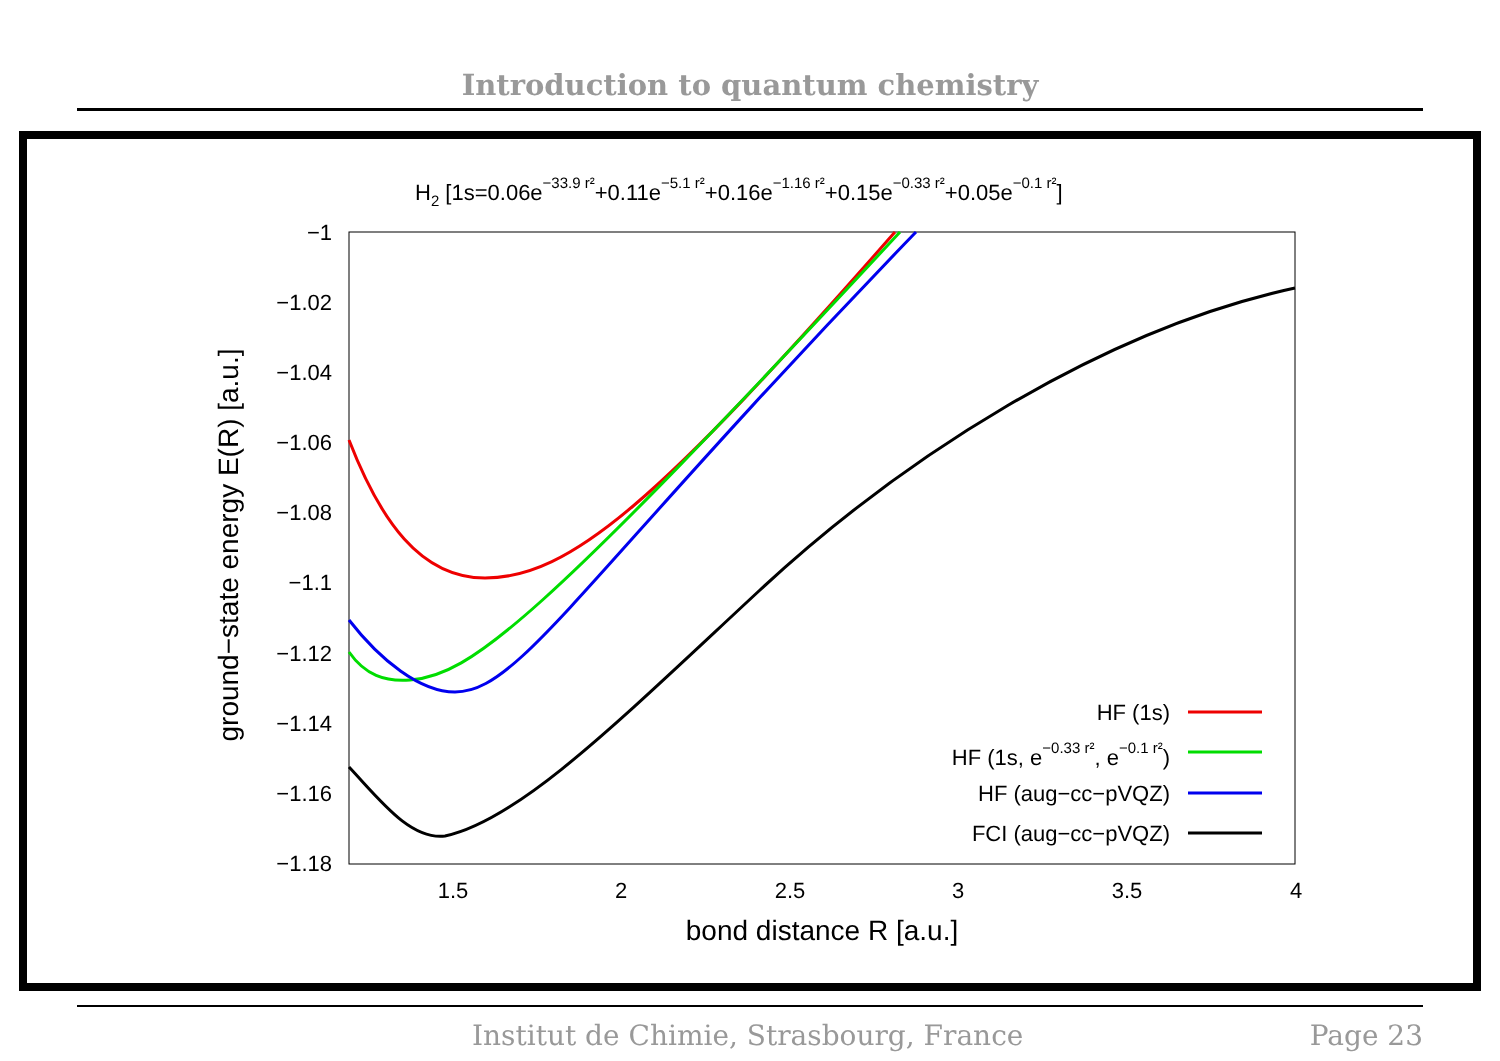Introduction to quantum chemistry
H2 [1s=0.06e−33.9 r²+0.11e−5.1 r²+0.16e−1.16 r²+0.15e−0.33 r²+0.05e−0.1 r²]
−1
−1.02
−1.04
−1.06
−1.08
−1.1
−1.12
−1.14
−1.16
−1.18
1.5
2
2.5
3
3.5
4
bond distance R [a.u.]
ground−state energy E(R) [a.u.]
HF (1s)
HF (1s, e−0.33 r², e−0.1 r²)
HF (aug−cc−pVQZ)
FCI (aug−cc−pVQZ)
Institut de Chimie, Strasbourg, France Page 23